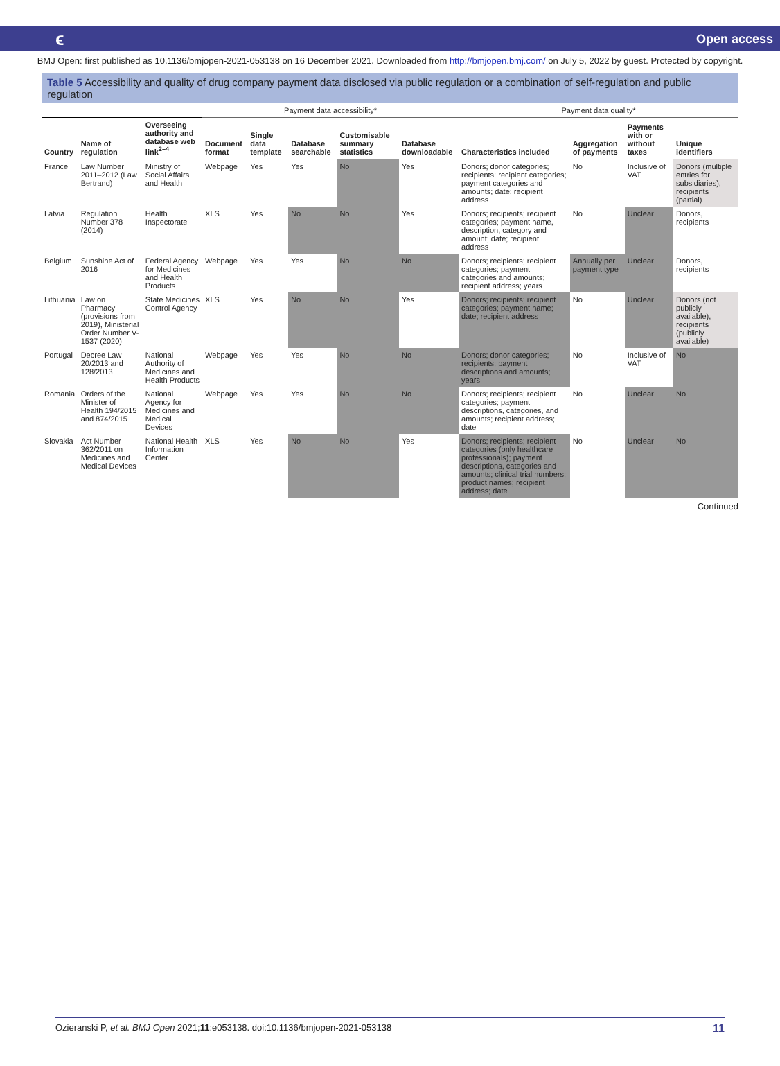ϵ Open access
BMJ Open: first published as 10.1136/bmjopen-2021-053138 on 16 December 2021. Downloaded from http://bmjopen.bmj.com/ on July 5, 2022 by guest. Protected by copyright.
Table 5 Accessibility and quality of drug company payment data disclosed via public regulation or a combination of self-regulation and public regulation
| | | | Payment data accessibility* | | | | | Payment data quality* | | | |
| --- | --- | --- | --- | --- | --- | --- | --- | --- | --- | --- | --- |
| Country | Name of regulation | Overseeing authority and database web link<sup>2–4</sup> | Document format | Single data template | Database searchable | Customisable summary statistics | Database downloadable | Characteristics included | Aggregation of payments | Payments with or without taxes | Unique identifiers |
| France | Law Number 2011–2012 (Law Bertrand) | Ministry of Social Affairs and Health | Webpage | Yes | Yes | No | Yes | Donors; donor categories; recipients; recipient categories; payment categories and amounts; date; recipient address | No | Inclusive of VAT | Donors (multiple entries for subsidiaries), recipients (partial) |
| Latvia | Regulation Number 378 (2014) | Health Inspectorate | XLS | Yes | No | No | Yes | Donors; recipients; recipient categories; payment name, description, category and amount; date; recipient address | No | Unclear | Donors, recipients |
| Belgium | Sunshine Act of 2016 | Federal Agency for Medicines and Health Products | Webpage | Yes | Yes | No | No | Donors; recipients; recipient categories; payment categories and amounts; recipient address; years | Annually per payment type | Unclear | Donors, recipients |
| Lithuania | Law on Pharmacy (provisions from 2019), Ministerial Order Number V-1537 (2020) | State Medicines Control Agency | XLS | Yes | No | No | Yes | Donors; recipients; recipient categories; payment name; date; recipient address | No | Unclear | Donors (not publicly available), recipients (publicly available) |
| Portugal | Decree Law 20/2013 and 128/2013 | National Authority of Medicines and Health Products | Webpage | Yes | Yes | No | No | Donors; donor categories; recipients; payment descriptions and amounts; years | No | Inclusive of VAT | No |
| Romania | Orders of the Minister of Health 194/2015 and 874/2015 | National Agency for Medicines and Medical Devices | Webpage | Yes | Yes | No | No | Donors; recipients; recipient categories; payment descriptions, categories, and amounts; recipient address; date | No | Unclear | No |
| Slovakia | Act Number 362/2011 on Medicines and Medical Devices | National Health Information Center | XLS | Yes | No | No | Yes | Donors; recipients; recipient categories (only healthcare professionals); payment descriptions, categories and amounts; clinical trial numbers; product names; recipient address; date | No | Unclear | No |
Continued
Ozieranski P, et al. BMJ Open 2021;11:e053138. doi:10.1136/bmjopen-2021-053138 11